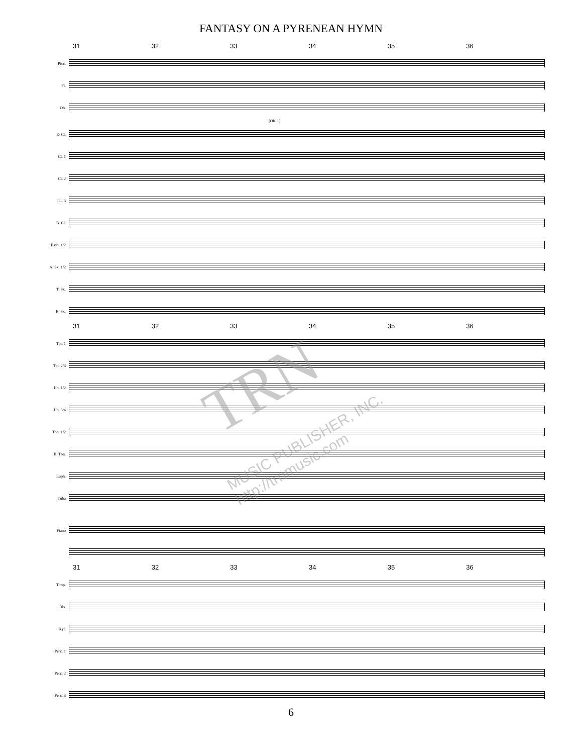FANTASY ON A PYRENEAN HYMN
31 32 33 34 35 36
Picc.
Fl.
Ob.
[Ob. 1]
E♭Cl.
Cl. 1
Cl. 2
CL. 3
B. Cl.
Bssn. 1/2
A. Sx. 1/2
T. Sx.
B. Sx.
31 32 33 34 35 36
Tpt. 1
Tpt. 2/3
Hn. 1/2
Hn. 3/4
Tbn. 1/2
B. Tbn.
Euph.
Tuba
Piano
31 32 33 34 35 36
Timp.
Bls.
Xyl.
Perc. 1
Perc. 2
Perc. 3
TRN
MUSIC PUBLISHER, INC.
http://trnmusic.com
6